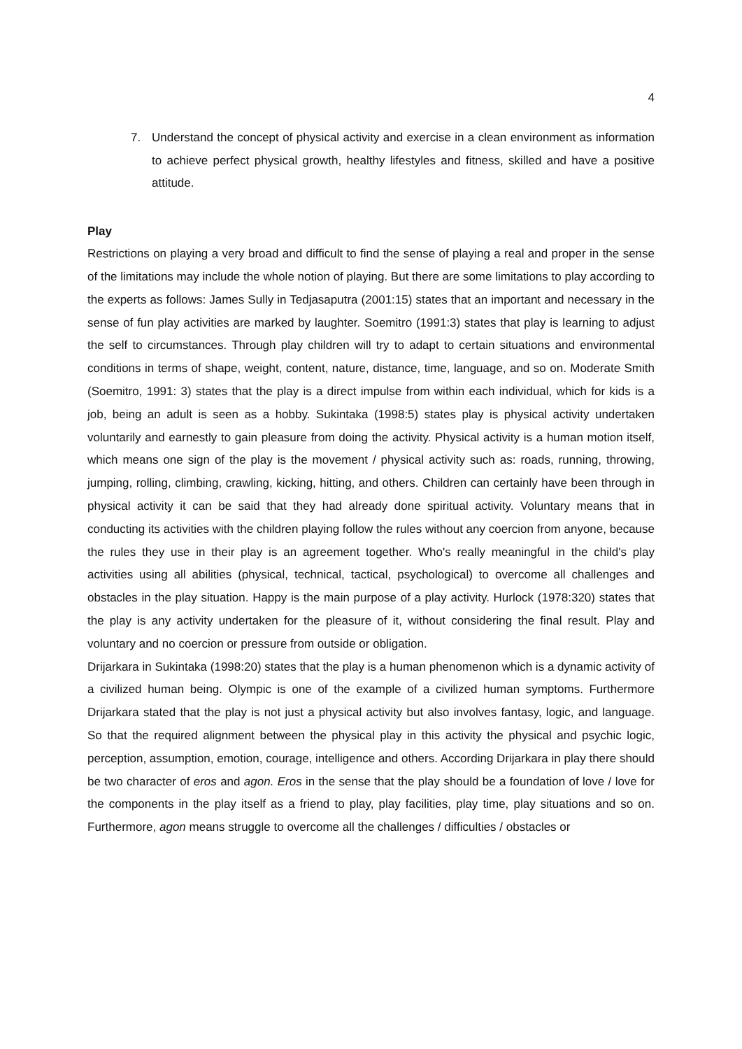4
7. Understand the concept of physical activity and exercise in a clean environment as information to achieve perfect physical growth, healthy lifestyles and fitness, skilled and have a positive attitude.
Play
Restrictions on playing a very broad and difficult to find the sense of playing a real and proper in the sense of the limitations may include the whole notion of playing. But there are some limitations to play according to the experts as follows: James Sully in Tedjasaputra (2001:15) states that an important and necessary in the sense of fun play activities are marked by laughter. Soemitro (1991:3) states that play is learning to adjust the self to circumstances. Through play children will try to adapt to certain situations and environmental conditions in terms of shape, weight, content, nature, distance, time, language, and so on. Moderate Smith (Soemitro, 1991: 3) states that the play is a direct impulse from within each individual, which for kids is a job, being an adult is seen as a hobby. Sukintaka (1998:5) states play is physical activity undertaken voluntarily and earnestly to gain pleasure from doing the activity. Physical activity is a human motion itself, which means one sign of the play is the movement / physical activity such as: roads, running, throwing, jumping, rolling, climbing, crawling, kicking, hitting, and others. Children can certainly have been through in physical activity it can be said that they had already done spiritual activity. Voluntary means that in conducting its activities with the children playing follow the rules without any coercion from anyone, because the rules they use in their play is an agreement together. Who's really meaningful in the child's play activities using all abilities (physical, technical, tactical, psychological) to overcome all challenges and obstacles in the play situation. Happy is the main purpose of a play activity. Hurlock (1978:320) states that the play is any activity undertaken for the pleasure of it, without considering the final result. Play and voluntary and no coercion or pressure from outside or obligation.
Drijarkara in Sukintaka (1998:20) states that the play is a human phenomenon which is a dynamic activity of a civilized human being. Olympic is one of the example of a civilized human symptoms. Furthermore Drijarkara stated that the play is not just a physical activity but also involves fantasy, logic, and language. So that the required alignment between the physical play in this activity the physical and psychic logic, perception, assumption, emotion, courage, intelligence and others. According Drijarkara in play there should be two character of eros and agon. Eros in the sense that the play should be a foundation of love / love for the components in the play itself as a friend to play, play facilities, play time, play situations and so on. Furthermore, agon means struggle to overcome all the challenges / difficulties / obstacles or